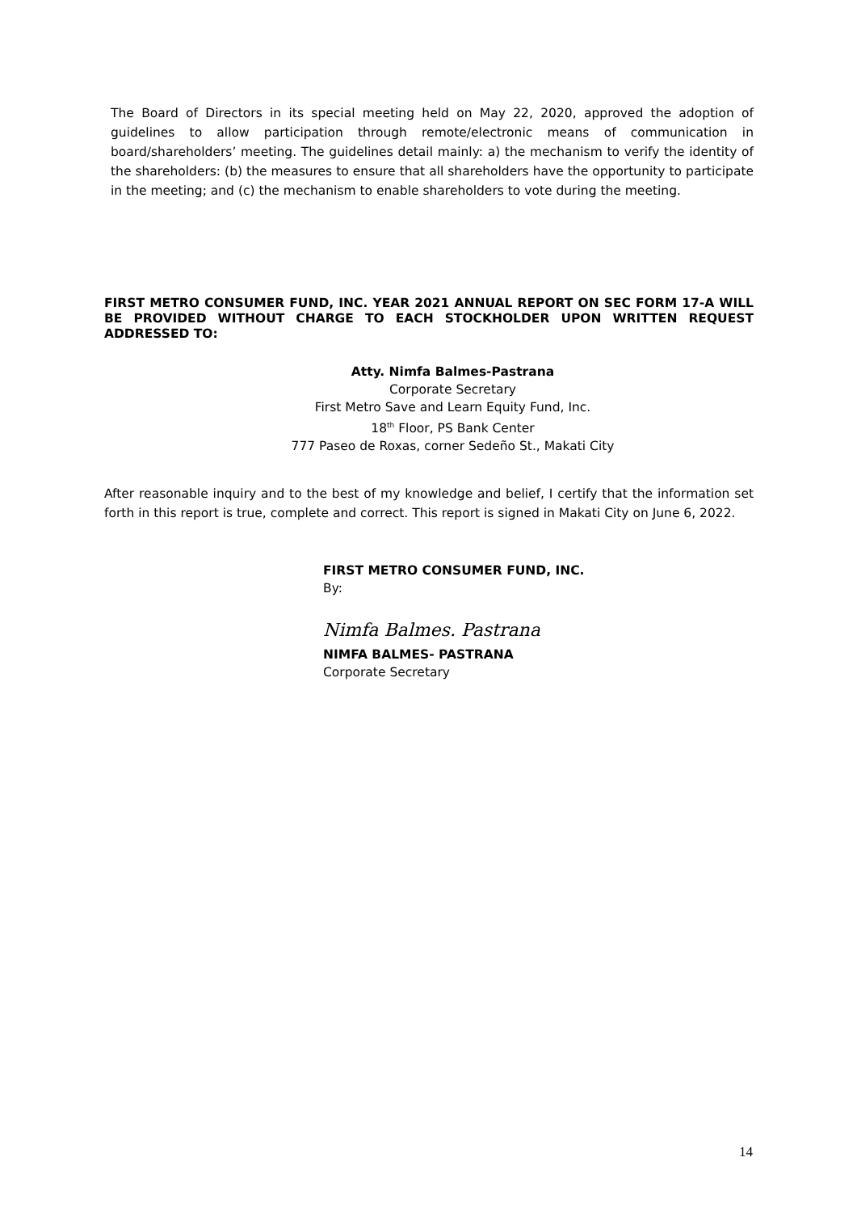The Board of Directors in its special meeting held on May 22, 2020, approved the adoption of guidelines to allow participation through remote/electronic means of communication in board/shareholders’ meeting. The guidelines detail mainly: a) the mechanism to verify the identity of the shareholders: (b) the measures to ensure that all shareholders have the opportunity to participate in the meeting; and (c) the mechanism to enable shareholders to vote during the meeting.
FIRST METRO CONSUMER FUND, INC. YEAR 2021 ANNUAL REPORT ON SEC FORM 17-A WILL BE PROVIDED WITHOUT CHARGE TO EACH STOCKHOLDER UPON WRITTEN REQUEST ADDRESSED TO:
Atty. Nimfa Balmes-Pastrana
Corporate Secretary
First Metro Save and Learn Equity Fund, Inc.
18<sup>th</sup> Floor, PS Bank Center
777 Paseo de Roxas, corner Sedeño St., Makati City
After reasonable inquiry and to the best of my knowledge and belief, I certify that the information set forth in this report is true, complete and correct. This report is signed in Makati City on June 6, 2022.
FIRST METRO CONSUMER FUND, INC.
By:
Nimfa Balmes. Pastrana
NIMFA BALMES- PASTRANA
Corporate Secretary
14